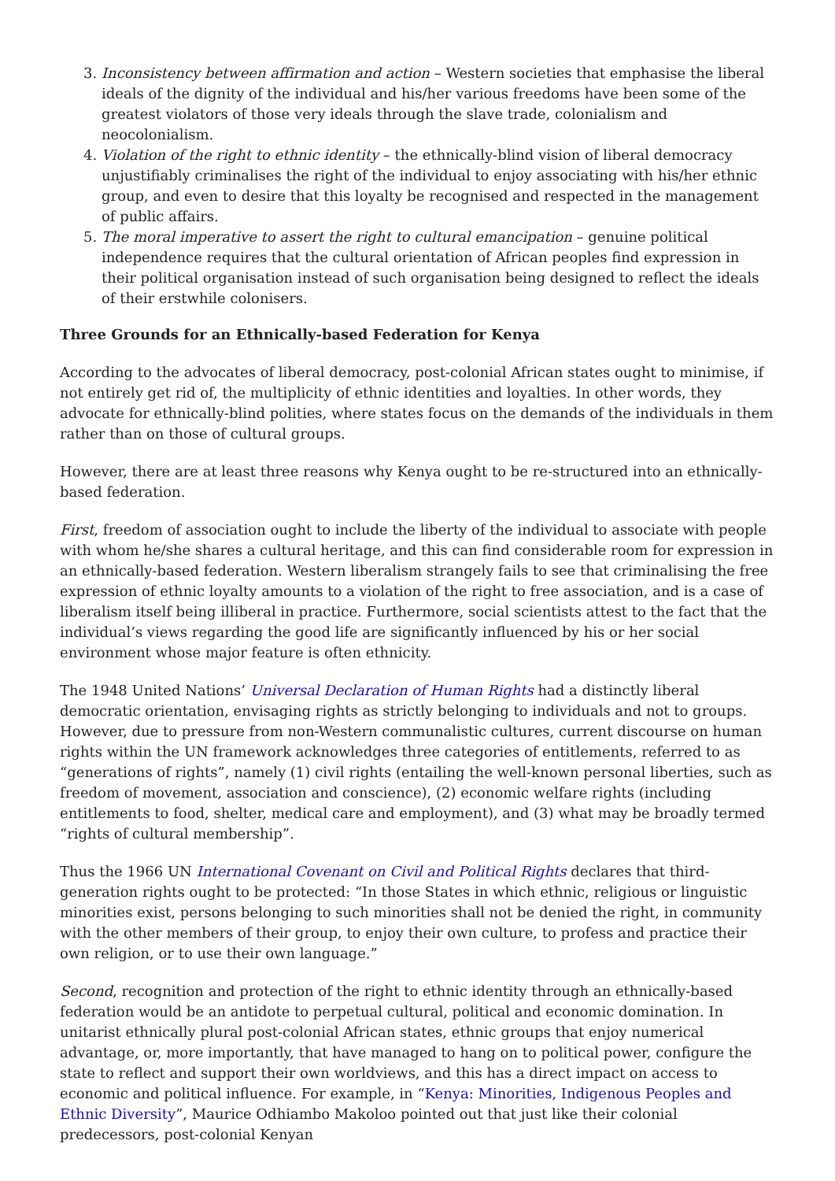3. Inconsistency between affirmation and action – Western societies that emphasise the liberal ideals of the dignity of the individual and his/her various freedoms have been some of the greatest violators of those very ideals through the slave trade, colonialism and neocolonialism.
4. Violation of the right to ethnic identity – the ethnically-blind vision of liberal democracy unjustifiably criminalises the right of the individual to enjoy associating with his/her ethnic group, and even to desire that this loyalty be recognised and respected in the management of public affairs.
5. The moral imperative to assert the right to cultural emancipation – genuine political independence requires that the cultural orientation of African peoples find expression in their political organisation instead of such organisation being designed to reflect the ideals of their erstwhile colonisers.
Three Grounds for an Ethnically-based Federation for Kenya
According to the advocates of liberal democracy, post-colonial African states ought to minimise, if not entirely get rid of, the multiplicity of ethnic identities and loyalties. In other words, they advocate for ethnically-blind polities, where states focus on the demands of the individuals in them rather than on those of cultural groups.
However, there are at least three reasons why Kenya ought to be re-structured into an ethnically-based federation.
First, freedom of association ought to include the liberty of the individual to associate with people with whom he/she shares a cultural heritage, and this can find considerable room for expression in an ethnically-based federation. Western liberalism strangely fails to see that criminalising the free expression of ethnic loyalty amounts to a violation of the right to free association, and is a case of liberalism itself being illiberal in practice. Furthermore, social scientists attest to the fact that the individual’s views regarding the good life are significantly influenced by his or her social environment whose major feature is often ethnicity.
The 1948 United Nations’ Universal Declaration of Human Rights had a distinctly liberal democratic orientation, envisaging rights as strictly belonging to individuals and not to groups. However, due to pressure from non-Western communalistic cultures, current discourse on human rights within the UN framework acknowledges three categories of entitlements, referred to as “generations of rights”, namely (1) civil rights (entailing the well-known personal liberties, such as freedom of movement, association and conscience), (2) economic welfare rights (including entitlements to food, shelter, medical care and employment), and (3) what may be broadly termed “rights of cultural membership”.
Thus the 1966 UN International Covenant on Civil and Political Rights declares that third-generation rights ought to be protected: “In those States in which ethnic, religious or linguistic minorities exist, persons belonging to such minorities shall not be denied the right, in community with the other members of their group, to enjoy their own culture, to profess and practice their own religion, or to use their own language.”
Second, recognition and protection of the right to ethnic identity through an ethnically-based federation would be an antidote to perpetual cultural, political and economic domination. In unitarist ethnically plural post-colonial African states, ethnic groups that enjoy numerical advantage, or, more importantly, that have managed to hang on to political power, configure the state to reflect and support their own worldviews, and this has a direct impact on access to economic and political influence. For example, in “Kenya: Minorities, Indigenous Peoples and Ethnic Diversity”, Maurice Odhiambo Makoloo pointed out that just like their colonial predecessors, post-colonial Kenyan